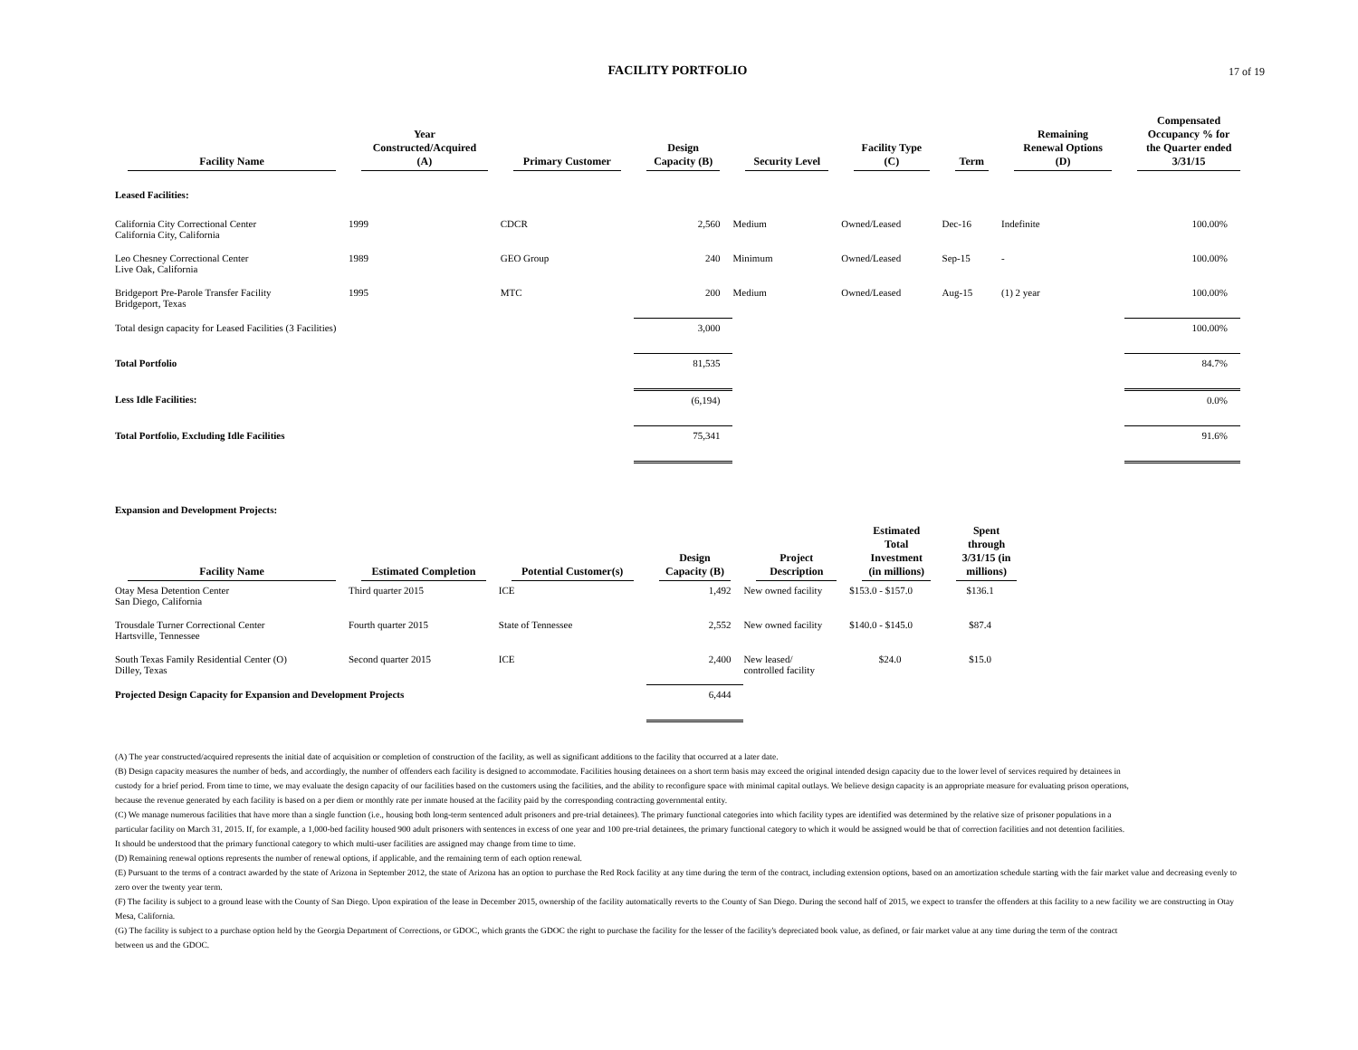17 of 19
FACILITY PORTFOLIO
| Facility Name | Year Constructed/Acquired (A) | Primary Customer | Design Capacity (B) | Security Level | Facility Type (C) | Term | Remaining Renewal Options (D) | Compensated Occupancy % for the Quarter ended 3/31/15 |
| --- | --- | --- | --- | --- | --- | --- | --- | --- |
| Leased Facilities: | | | | | | | | |
| California City Correctional Center California City, California | 1999 | CDCR | 2,560 | Medium | Owned/Leased | Dec-16 | Indefinite | 100.00% |
| Leo Chesney Correctional Center Live Oak, California | 1989 | GEO Group | 240 | Minimum | Owned/Leased | Sep-15 | - | 100.00% |
| Bridgeport Pre-Parole Transfer Facility Bridgeport, Texas | 1995 | MTC | 200 | Medium | Owned/Leased | Aug-15 | (1) 2 year | 100.00% |
| Total design capacity for Leased Facilities (3 Facilities) | | | 3,000 | | | | | 100.00% |
| Total Portfolio | | | 81,535 | | | | | 84.7% |
| Less Idle Facilities: | | | (6,194) | | | | | 0.0% |
| Total Portfolio, Excluding Idle Facilities | | | 75,341 | | | | | 91.6% |
Expansion and Development Projects:
| Facility Name | Estimated Completion | Potential Customer(s) | Design Capacity (B) | Project Description | Estimated Total Investment (in millions) | Spent through 3/31/15 (in millions) |
| --- | --- | --- | --- | --- | --- | --- |
| Otay Mesa Detention Center San Diego, California | Third quarter 2015 | ICE | 1,492 | New owned facility | $153.0 - $157.0 | $136.1 |
| Trousdale Turner Correctional Center Hartsville, Tennessee | Fourth quarter 2015 | State of Tennessee | 2,552 | New owned facility | $140.0 - $145.0 | $87.4 |
| South Texas Family Residential Center (O) Dilley, Texas | Second quarter 2015 | ICE | 2,400 | New leased/ controlled facility | $24.0 | $15.0 |
| Projected Design Capacity for Expansion and Development Projects | | | 6,444 | | | |
(A) The year constructed/acquired represents the initial date of acquisition or completion of construction of the facility, as well as significant additions to the facility that occurred at a later date.
(B) Design capacity measures the number of beds, and accordingly, the number of offenders each facility is designed to accommodate. Facilities housing detainees on a short term basis may exceed the original intended design capacity due to the lower level of services required by detainees in custody for a brief period. From time to time, we may evaluate the design capacity of our facilities based on the customers using the facilities, and the ability to reconfigure space with minimal capital outlays. We believe design capacity is an appropriate measure for evaluating prison operations, because the revenue generated by each facility is based on a per diem or monthly rate per inmate housed at the facility paid by the corresponding contracting governmental entity.
(C) We manage numerous facilities that have more than a single function (i.e., housing both long-term sentenced adult prisoners and pre-trial detainees). The primary functional categories into which facility types are identified was determined by the relative size of prisoner populations in a particular facility on March 31, 2015. If, for example, a 1,000-bed facility housed 900 adult prisoners with sentences in excess of one year and 100 pre-trial detainees, the primary functional category to which it would be assigned would be that of correction facilities and not detention facilities. It should be understood that the primary functional category to which multi-user facilities are assigned may change from time to time.
(D) Remaining renewal options represents the number of renewal options, if applicable, and the remaining term of each option renewal.
(E) Pursuant to the terms of a contract awarded by the state of Arizona in September 2012, the state of Arizona has an option to purchase the Red Rock facility at any time during the term of the contract, including extension options, based on an amortization schedule starting with the fair market value and decreasing evenly to zero over the twenty year term.
(F) The facility is subject to a ground lease with the County of San Diego. Upon expiration of the lease in December 2015, ownership of the facility automatically reverts to the County of San Diego. During the second half of 2015, we expect to transfer the offenders at this facility to a new facility we are constructing in Otay Mesa, California.
(G) The facility is subject to a purchase option held by the Georgia Department of Corrections, or GDOC, which grants the GDOC the right to purchase the facility for the lesser of the facility's depreciated book value, as defined, or fair market value at any time during the term of the contract between us and the GDOC.